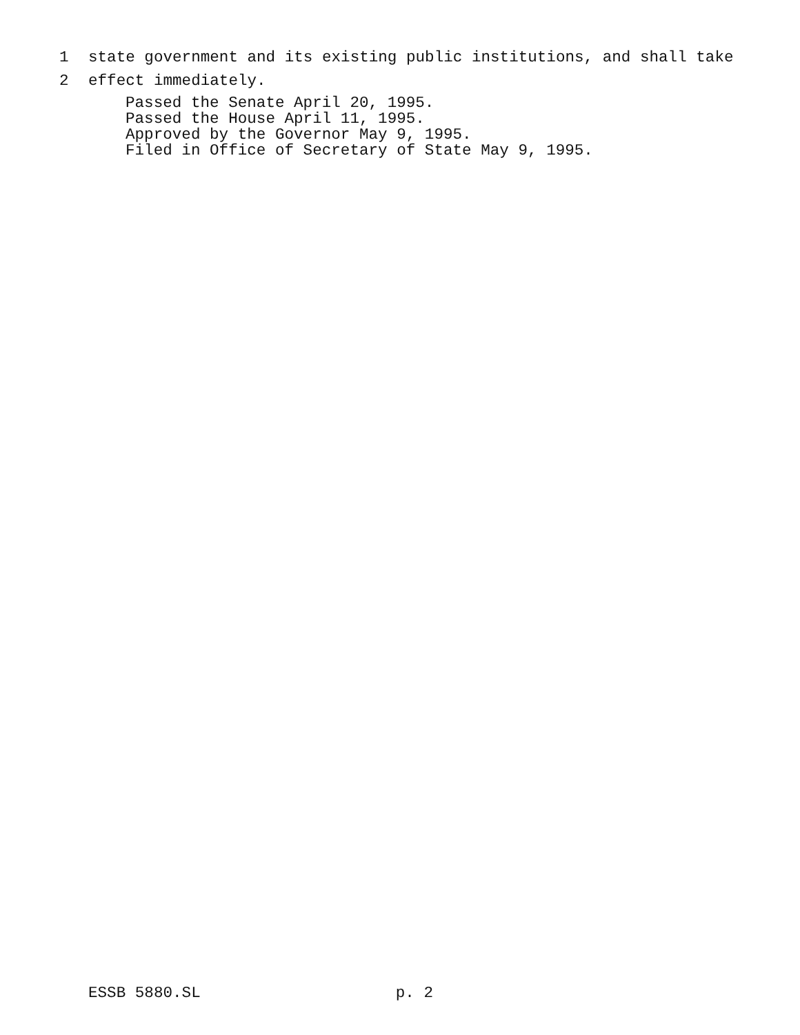1 state government and its existing public institutions, and shall take
2 effect immediately.
Passed the Senate April 20, 1995.
Passed the House April 11, 1995.
Approved by the Governor May 9, 1995.
Filed in Office of Secretary of State May 9, 1995.
ESSB 5880.SL p. 2